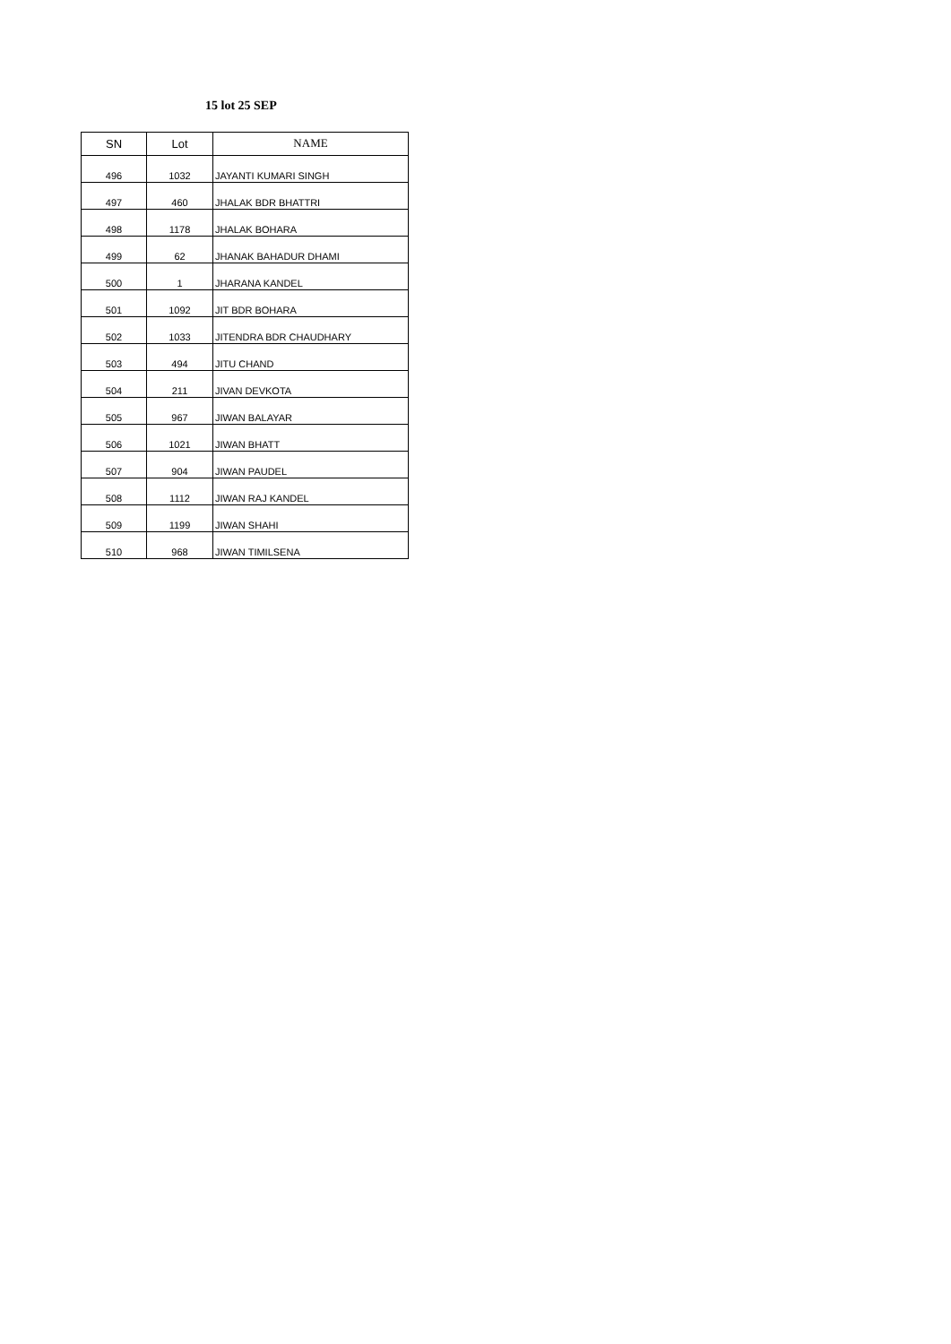15 lot 25 SEP
| SN | Lot | NAME |
| --- | --- | --- |
| 496 | 1032 | JAYANTI KUMARI SINGH |
| 497 | 460 | JHALAK BDR BHATTRI |
| 498 | 1178 | JHALAK BOHARA |
| 499 | 62 | JHANAK BAHADUR DHAMI |
| 500 | 1 | JHARANA KANDEL |
| 501 | 1092 | JIT BDR BOHARA |
| 502 | 1033 | JITENDRA BDR CHAUDHARY |
| 503 | 494 | JITU CHAND |
| 504 | 211 | JIVAN DEVKOTA |
| 505 | 967 | JIWAN BALAYAR |
| 506 | 1021 | JIWAN BHATT |
| 507 | 904 | JIWAN PAUDEL |
| 508 | 1112 | JIWAN RAJ KANDEL |
| 509 | 1199 | JIWAN SHAHI |
| 510 | 968 | JIWAN TIMILSENA |